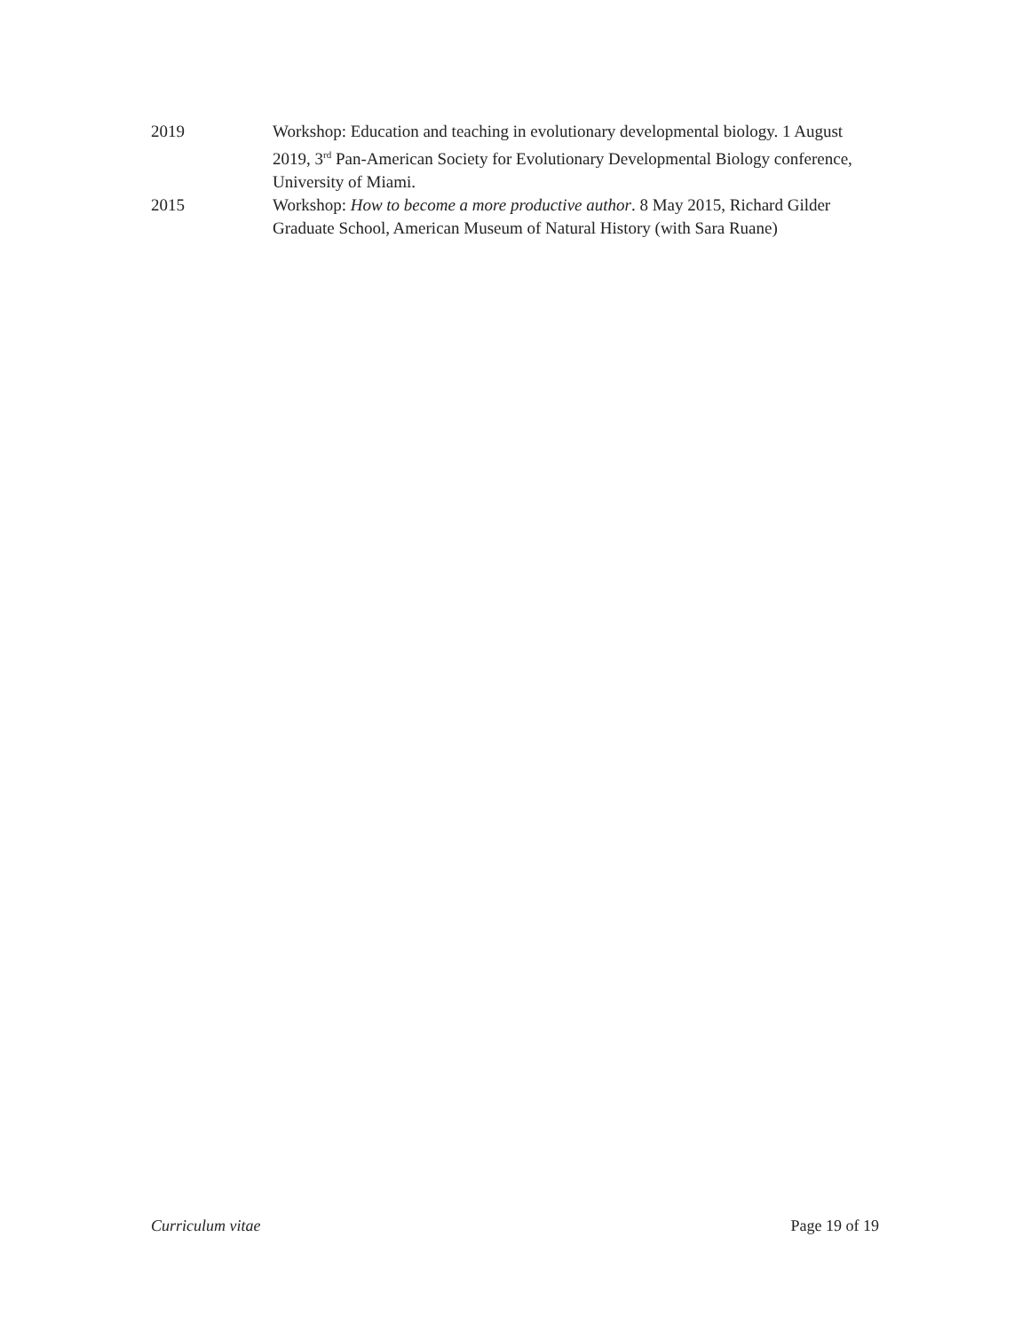2019 Workshop: Education and teaching in evolutionary developmental biology. 1 August 2019, 3<sup>rd</sup> Pan-American Society for Evolutionary Developmental Biology conference, University of Miami.
2015 Workshop: How to become a more productive author. 8 May 2015, Richard Gilder Graduate School, American Museum of Natural History (with Sara Ruane)
Curriculum vitae Page 19 of 19